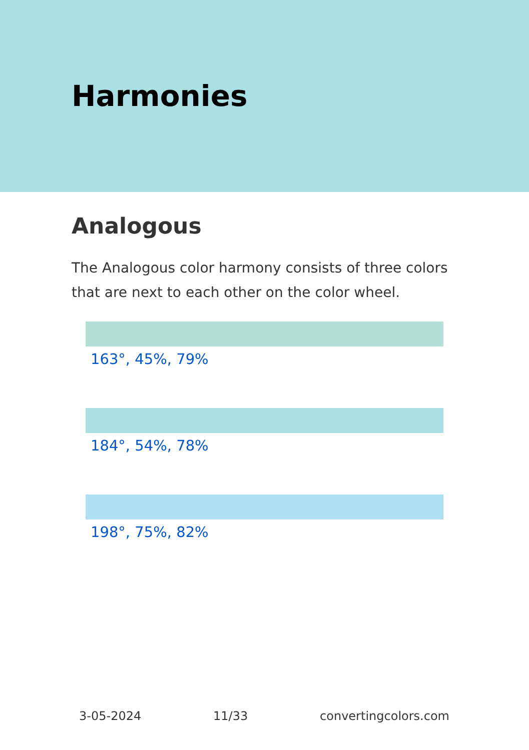Harmonies
Analogous
The Analogous color harmony consists of three colors that are next to each other on the color wheel.
163°, 45%, 79%
184°, 54%, 78%
198°, 75%, 82%
3-05-2024 11/33 convertingcolors.com